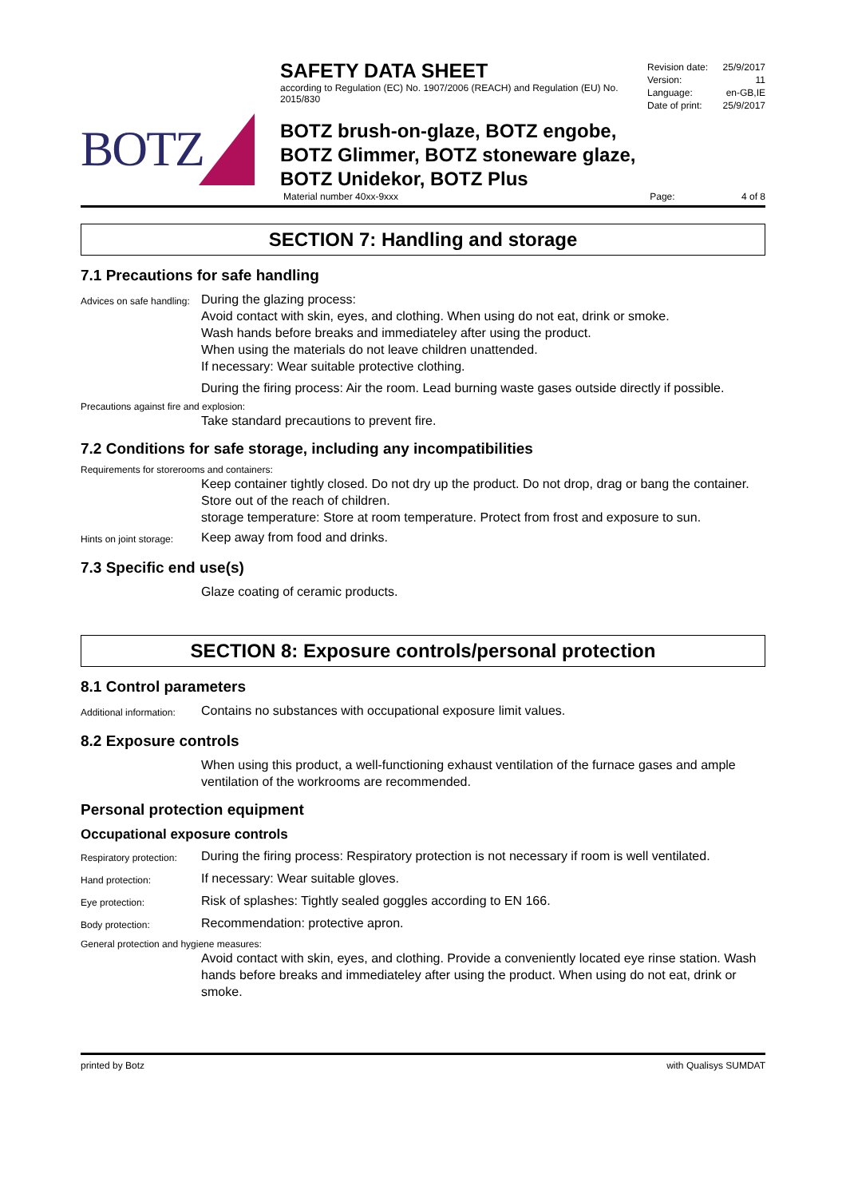BOTZ
SAFETY DATA SHEET
according to Regulation (EC) No. 1907/2006 (REACH) and Regulation (EU) No. 2015/830
BOTZ brush-on-glaze, BOTZ engobe,
BOTZ Glimmer, BOTZ stoneware glaze,
BOTZ Unidekor, BOTZ Plus
Revision date: 25/9/2017
Version: 11
Language: en-GB,IE
Date of print: 25/9/2017
Material number 40xx-9xxx Page: 4 of 8
SECTION 7: Handling and storage
7.1 Precautions for safe handling
Advices on safe handling:
During the glazing process:
Avoid contact with skin, eyes, and clothing. When using do not eat, drink or smoke.
Wash hands before breaks and immediateley after using the product.
When using the materials do not leave children unattended.
If necessary: Wear suitable protective clothing.
During the firing process: Air the room. Lead burning waste gases outside directly if possible.
Precautions against fire and explosion:
Take standard precautions to prevent fire.
7.2 Conditions for safe storage, including any incompatibilities
Requirements for storerooms and containers:
Keep container tightly closed. Do not dry up the product. Do not drop, drag or bang the container. Store out of the reach of children.
storage temperature: Store at room temperature. Protect from frost and exposure to sun.
Hints on joint storage:
Keep away from food and drinks.
7.3 Specific end use(s)
Glaze coating of ceramic products.
SECTION 8: Exposure controls/personal protection
8.1 Control parameters
Additional information:
Contains no substances with occupational exposure limit values.
8.2 Exposure controls
When using this product, a well-functioning exhaust ventilation of the furnace gases and ample ventilation of the workrooms are recommended.
Personal protection equipment
Occupational exposure controls
Respiratory protection:
During the firing process: Respiratory protection is not necessary if room is well ventilated.
Hand protection:
If necessary: Wear suitable gloves.
Eye protection:
Risk of splashes: Tightly sealed goggles according to EN 166.
Body protection:
Recommendation: protective apron.
General protection and hygiene measures:
Avoid contact with skin, eyes, and clothing. Provide a conveniently located eye rinse station. Wash hands before breaks and immediateley after using the product. When using do not eat, drink or smoke.
printed by Botz with Qualisys SUMDAT